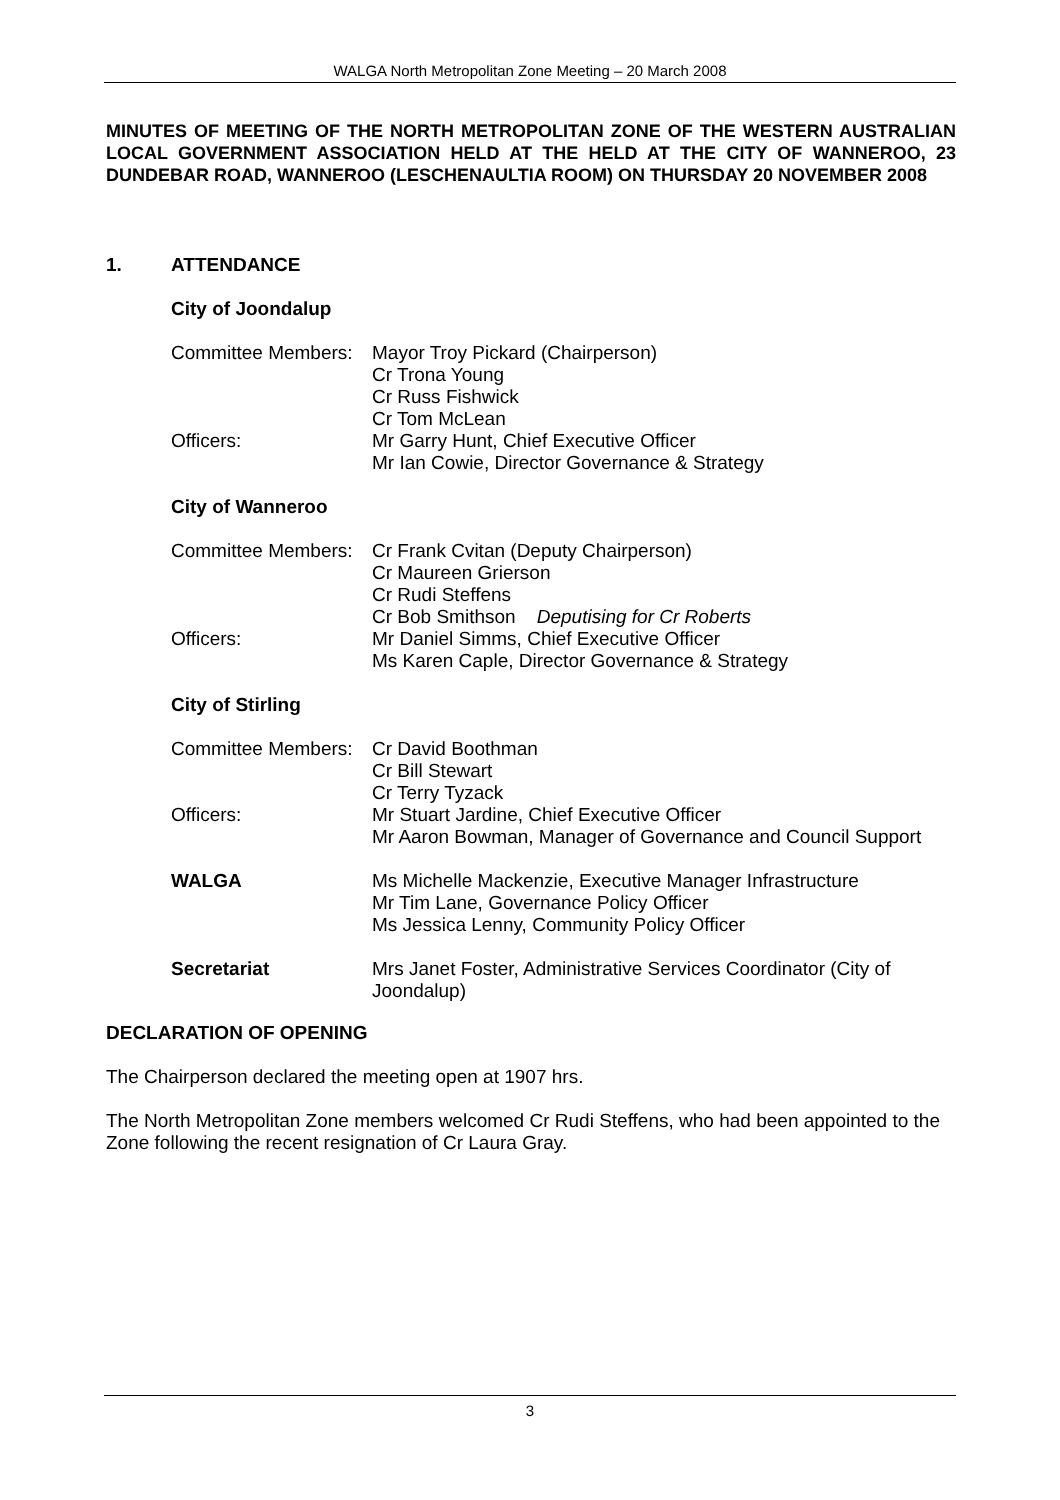WALGA North Metropolitan Zone Meeting – 20 March 2008
MINUTES OF MEETING OF THE NORTH METROPOLITAN ZONE OF THE WESTERN AUSTRALIAN LOCAL GOVERNMENT ASSOCIATION HELD AT THE HELD AT THE CITY OF WANNEROO, 23 DUNDEBAR ROAD, WANNEROO (LESCHENAULTIA ROOM) ON THURSDAY 20 NOVEMBER 2008
1. ATTENDANCE
City of Joondalup
| Committee Members: | Mayor Troy Pickard (Chairperson) Cr Trona Young Cr Russ Fishwick Cr Tom McLean |
| Officers: | Mr Garry Hunt, Chief Executive Officer Mr Ian Cowie, Director Governance & Strategy |
City of Wanneroo
| Committee Members: | Cr Frank Cvitan (Deputy Chairperson) Cr Maureen Grierson Cr Rudi Steffens Cr Bob Smithson Deputising for Cr Roberts |
| Officers: | Mr Daniel Simms, Chief Executive Officer Ms Karen Caple, Director Governance & Strategy |
City of Stirling
| Committee Members: | Cr David Boothman Cr Bill Stewart Cr Terry Tyzack |
| Officers: | Mr Stuart Jardine, Chief Executive Officer Mr Aaron Bowman, Manager of Governance and Council Support |
| WALGA | Ms Michelle Mackenzie, Executive Manager Infrastructure Mr Tim Lane, Governance Policy Officer Ms Jessica Lenny, Community Policy Officer |
| Secretariat | Mrs Janet Foster, Administrative Services Coordinator (City of Joondalup) |
DECLARATION OF OPENING
The Chairperson declared the meeting open at 1907 hrs.
The North Metropolitan Zone members welcomed Cr Rudi Steffens, who had been appointed to the Zone following the recent resignation of Cr Laura Gray.
3